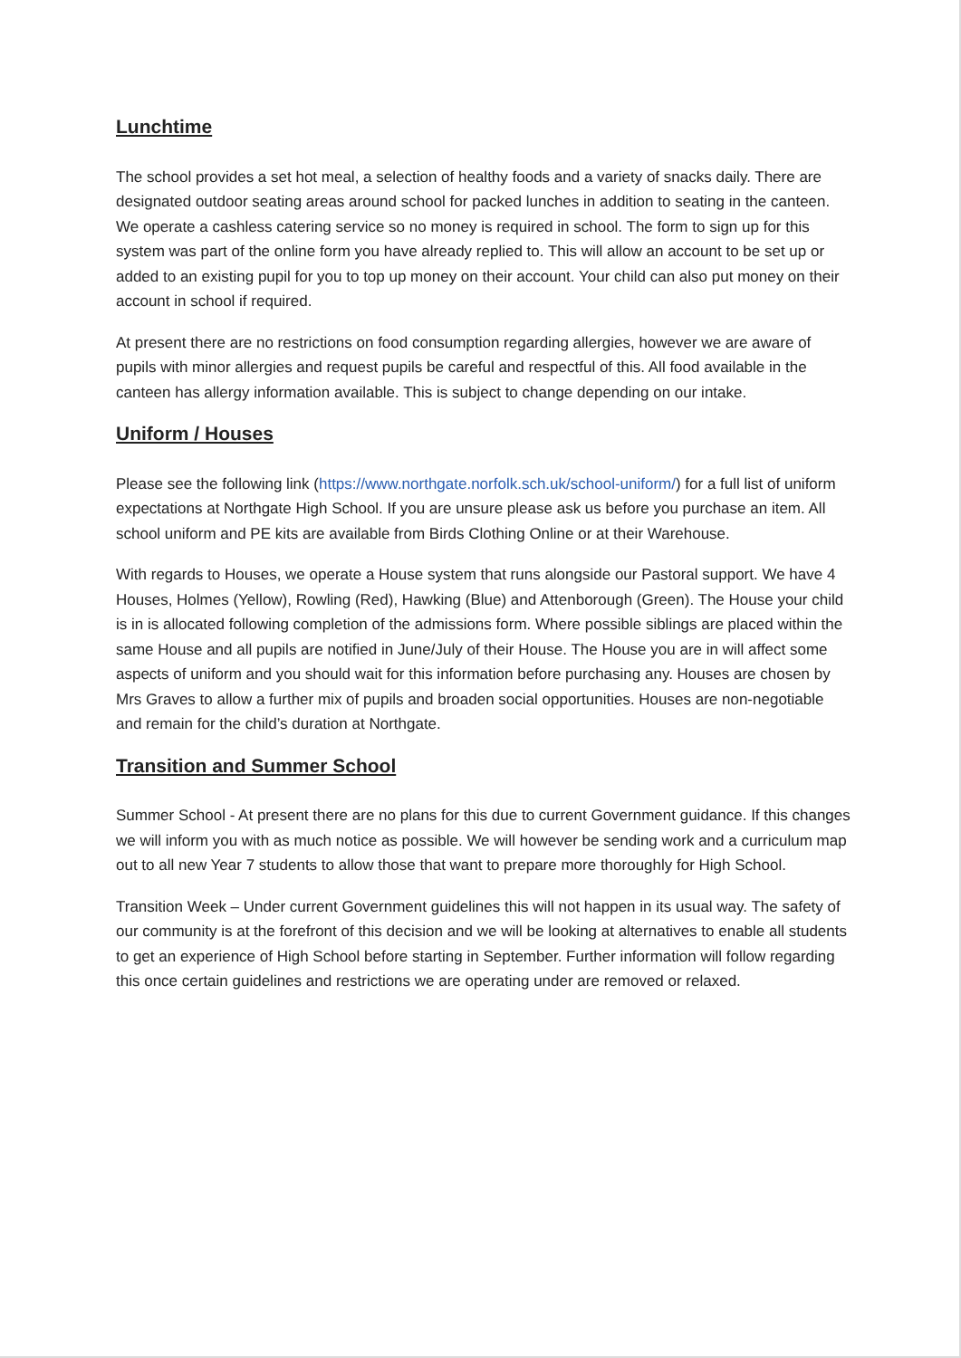Lunchtime
The school provides a set hot meal, a selection of healthy foods and a variety of snacks daily. There are designated outdoor seating areas around school for packed lunches in addition to seating in the canteen. We operate a cashless catering service so no money is required in school. The form to sign up for this system was part of the online form you have already replied to. This will allow an account to be set up or added to an existing pupil for you to top up money on their account. Your child can also put money on their account in school if required.
At present there are no restrictions on food consumption regarding allergies, however we are aware of pupils with minor allergies and request pupils be careful and respectful of this. All food available in the canteen has allergy information available. This is subject to change depending on our intake.
Uniform / Houses
Please see the following link (https://www.northgate.norfolk.sch.uk/school-uniform/) for a full list of uniform expectations at Northgate High School. If you are unsure please ask us before you purchase an item. All school uniform and PE kits are available from Birds Clothing Online or at their Warehouse.
With regards to Houses, we operate a House system that runs alongside our Pastoral support. We have 4 Houses, Holmes (Yellow), Rowling (Red), Hawking (Blue) and Attenborough (Green). The House your child is in is allocated following completion of the admissions form. Where possible siblings are placed within the same House and all pupils are notified in June/July of their House. The House you are in will affect some aspects of uniform and you should wait for this information before purchasing any. Houses are chosen by Mrs Graves to allow a further mix of pupils and broaden social opportunities. Houses are non-negotiable and remain for the child’s duration at Northgate.
Transition and Summer School
Summer School - At present there are no plans for this due to current Government guidance. If this changes we will inform you with as much notice as possible. We will however be sending work and a curriculum map out to all new Year 7 students to allow those that want to prepare more thoroughly for High School.
Transition Week – Under current Government guidelines this will not happen in its usual way. The safety of our community is at the forefront of this decision and we will be looking at alternatives to enable all students to get an experience of High School before starting in September. Further information will follow regarding this once certain guidelines and restrictions we are operating under are removed or relaxed.